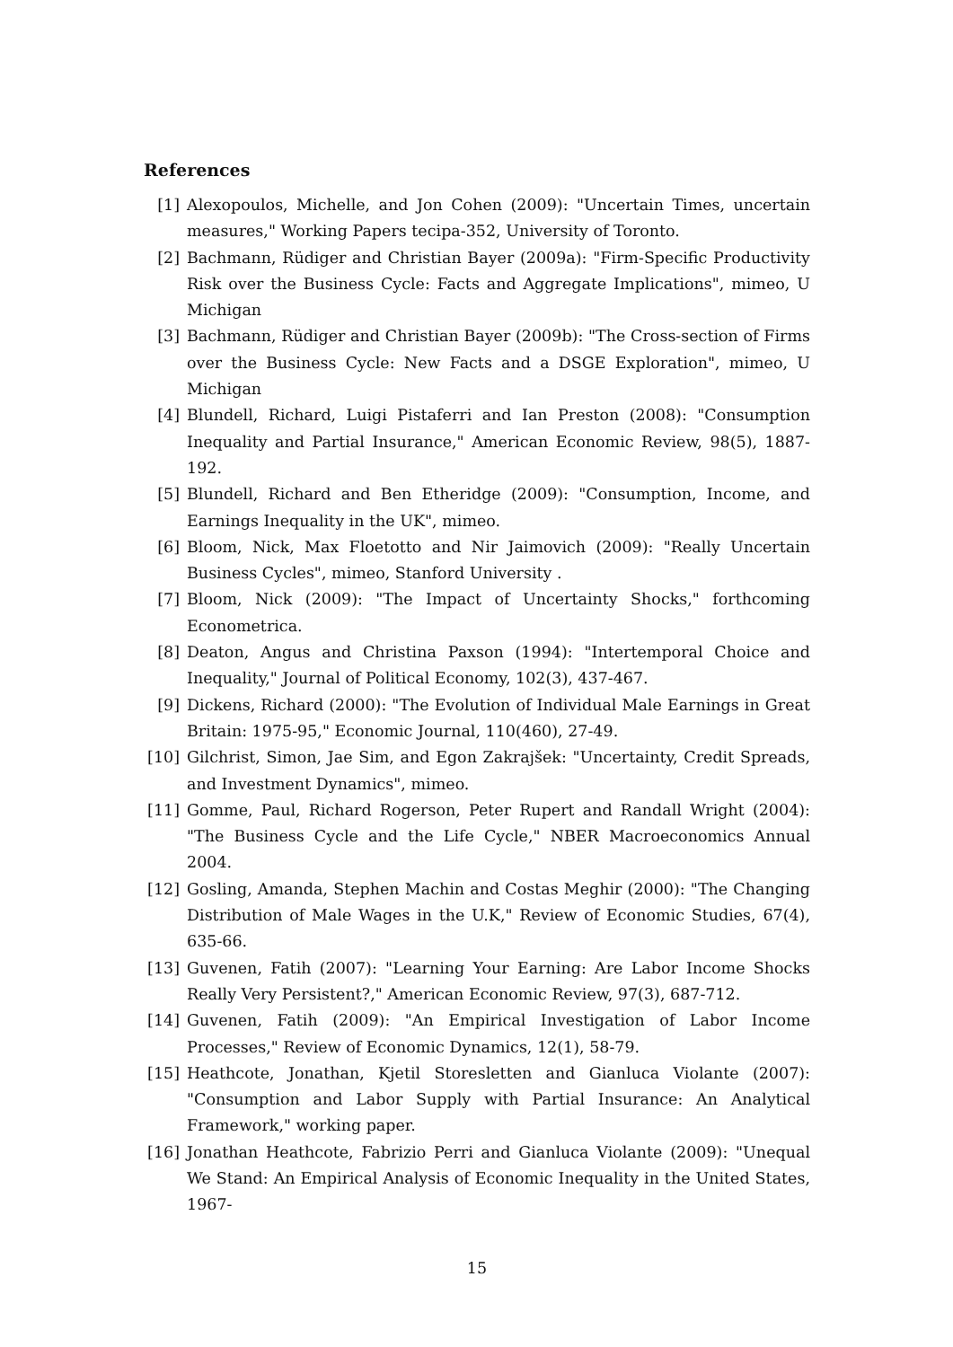References
[1] Alexopoulos, Michelle, and Jon Cohen (2009): "Uncertain Times, uncertain measures," Working Papers tecipa-352, University of Toronto.
[2] Bachmann, Rüdiger and Christian Bayer (2009a): "Firm-Specific Productivity Risk over the Business Cycle: Facts and Aggregate Implications", mimeo, U Michigan
[3] Bachmann, Rüdiger and Christian Bayer (2009b): "The Cross-section of Firms over the Business Cycle: New Facts and a DSGE Exploration", mimeo, U Michigan
[4] Blundell, Richard, Luigi Pistaferri and Ian Preston (2008): "Consumption Inequality and Partial Insurance," American Economic Review, 98(5), 1887-192.
[5] Blundell, Richard and Ben Etheridge (2009): "Consumption, Income, and Earnings Inequality in the UK", mimeo.
[6] Bloom, Nick, Max Floetotto and Nir Jaimovich (2009): "Really Uncertain Business Cycles", mimeo, Stanford University .
[7] Bloom, Nick (2009): "The Impact of Uncertainty Shocks," forthcoming Econometrica.
[8] Deaton, Angus and Christina Paxson (1994): "Intertemporal Choice and Inequality," Journal of Political Economy, 102(3), 437-467.
[9] Dickens, Richard (2000): "The Evolution of Individual Male Earnings in Great Britain: 1975-95," Economic Journal, 110(460), 27-49.
[10] Gilchrist, Simon, Jae Sim, and Egon Zakrajšek: "Uncertainty, Credit Spreads, and Investment Dynamics", mimeo.
[11] Gomme, Paul, Richard Rogerson, Peter Rupert and Randall Wright (2004): "The Business Cycle and the Life Cycle," NBER Macroeconomics Annual 2004.
[12] Gosling, Amanda, Stephen Machin and Costas Meghir (2000): "The Changing Distribution of Male Wages in the U.K," Review of Economic Studies, 67(4), 635-66.
[13] Guvenen, Fatih (2007): "Learning Your Earning: Are Labor Income Shocks Really Very Persistent?," American Economic Review, 97(3), 687-712.
[14] Guvenen, Fatih (2009): "An Empirical Investigation of Labor Income Processes," Review of Economic Dynamics, 12(1), 58-79.
[15] Heathcote, Jonathan, Kjetil Storesletten and Gianluca Violante (2007): "Consumption and Labor Supply with Partial Insurance: An Analytical Framework," working paper.
[16] Jonathan Heathcote, Fabrizio Perri and Gianluca Violante (2009): "Unequal We Stand: An Empirical Analysis of Economic Inequality in the United States, 1967-
15